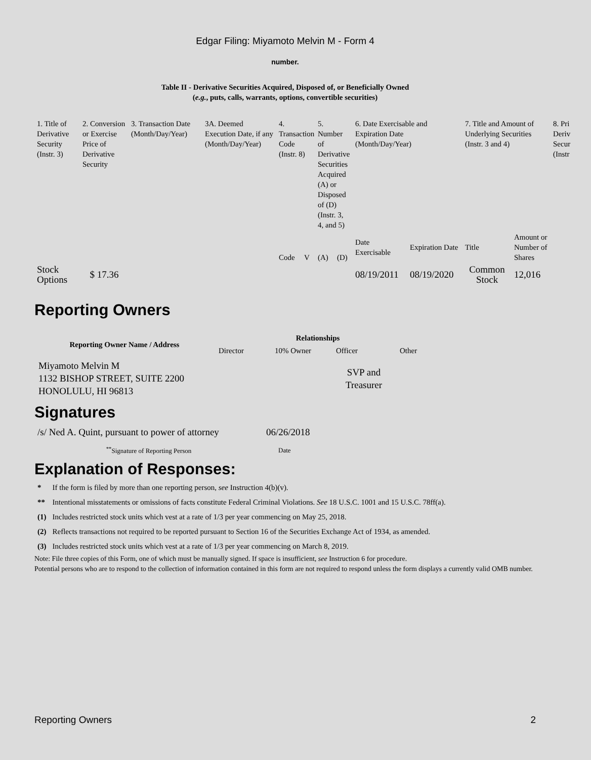Edgar Filing: Miyamoto Melvin M - Form 4
number.
Table II - Derivative Securities Acquired, Disposed of, or Beneficially Owned
(e.g., puts, calls, warrants, options, convertible securities)
| 1. Title of Derivative Security (Instr. 3) | 2. Conversion or Exercise Price of Derivative Security | 3. Transaction Date (Month/Day/Year) | 3A. Deemed Execution Date, if any (Month/Day/Year) | 4. Transaction Code (Instr. 8) | | 5. Number of Derivative Securities Acquired (A) or Disposed of (D) (Instr. 3, 4, and 5) | | 6. Date Exercisable and Expiration Date (Month/Day/Year) | | 7. Title and Amount of Underlying Securities (Instr. 3 and 4) | | 8. Pri Deriv Secur (Instr |
| | | | | Code | V | (A) | (D) | Date Exercisable | Expiration Date | Title | Amount or Number of Shares | |
| Stock Options | $ 17.36 | | | | | | | 08/19/2011 | 08/19/2020 | Common Stock | 12,016 | |
Reporting Owners
| Reporting Owner Name / Address | Relationships | | | |
| --- | --- | --- | --- | --- |
| | Director | 10% Owner | Officer | Other |
| Miyamoto Melvin M 1132 BISHOP STREET, SUITE 2200 HONOLULU, HI 96813 | | | SVP and Treasurer | |
Signatures
| /s/ Ned A. Quint, pursuant to power of attorney | 06/26/2018 |
| <sup>**</sup> Signature of Reporting Person | Date |
Explanation of Responses:
| * | If the form is filed by more than one reporting person, see Instruction 4(b)(v). |
| ** | Intentional misstatements or omissions of facts constitute Federal Criminal Violations. See 18 U.S.C. 1001 and 15 U.S.C. 78ff(a). |
| (1) | Includes restricted stock units which vest at a rate of 1/3 per year commencing on May 25, 2018. |
| (2) | Reflects transactions not required to be reported pursuant to Section 16 of the Securities Exchange Act of 1934, as amended. |
| (3) | Includes restricted stock units which vest at a rate of 1/3 per year commencing on March 8, 2019. |
Note: File three copies of this Form, one of which must be manually signed. If space is insufficient, see Instruction 6 for procedure.
Potential persons who are to respond to the collection of information contained in this form are not required to respond unless the form displays a currently valid OMB number.
Reporting Owners 2